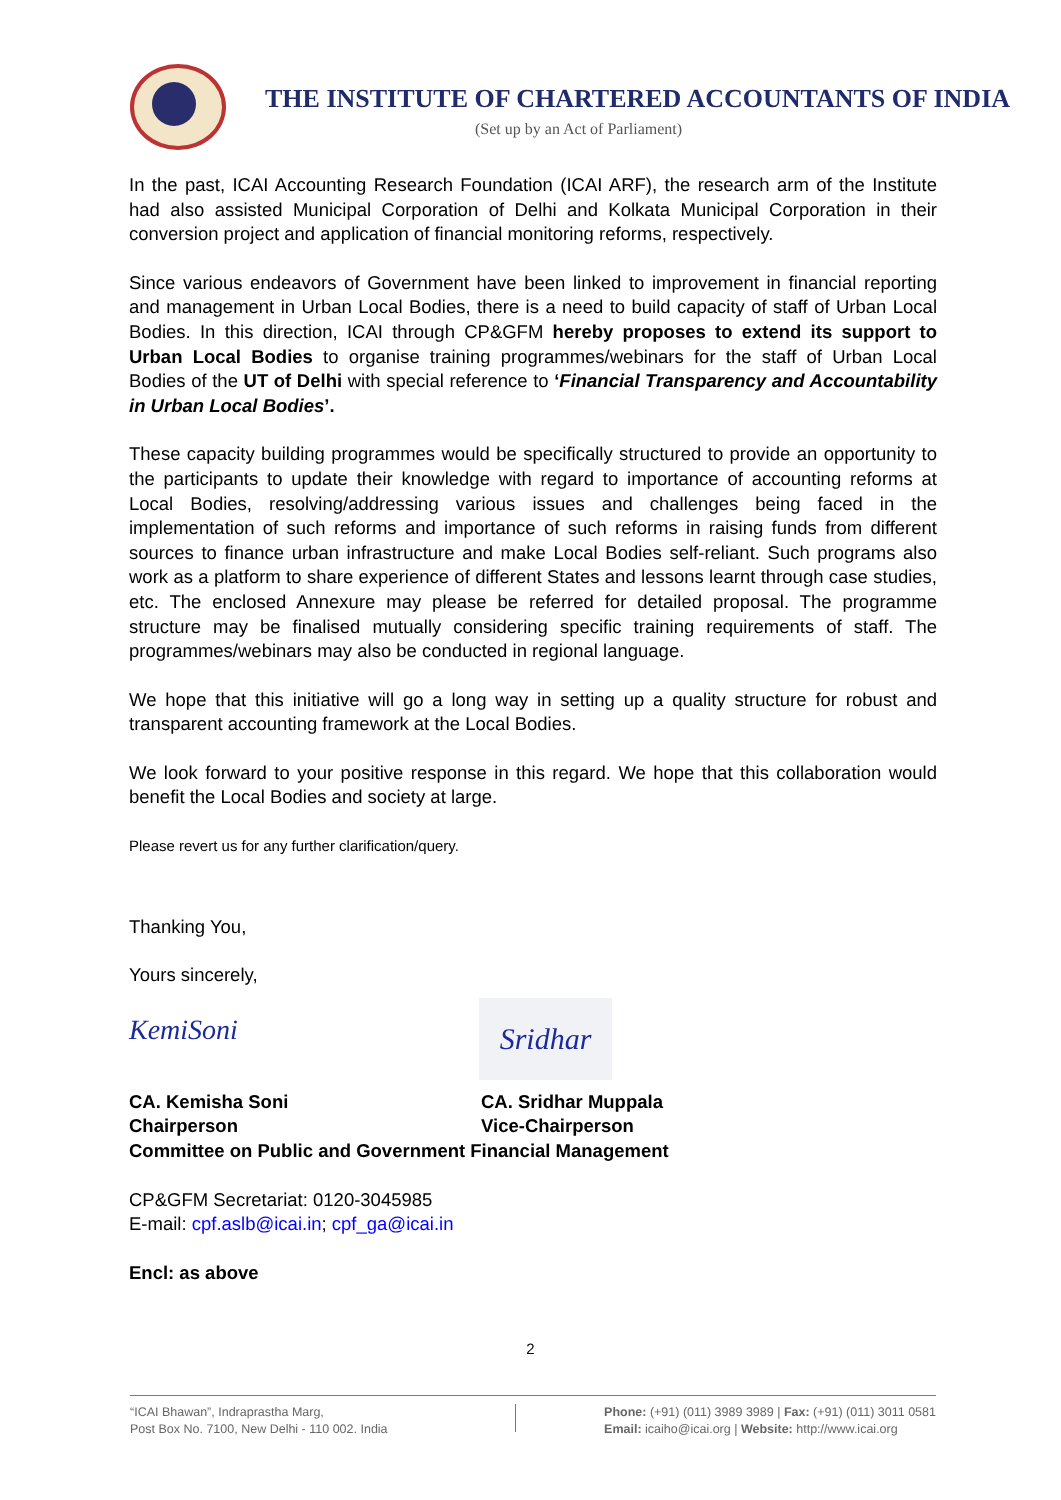THE INSTITUTE OF CHARTERED ACCOUNTANTS OF INDIA
(Set up by an Act of Parliament)
In the past, ICAI Accounting Research Foundation (ICAI ARF), the research arm of the Institute had also assisted Municipal Corporation of Delhi and Kolkata Municipal Corporation in their conversion project and application of financial monitoring reforms, respectively.
Since various endeavors of Government have been linked to improvement in financial reporting and management in Urban Local Bodies, there is a need to build capacity of staff of Urban Local Bodies. In this direction, ICAI through CP&GFM hereby proposes to extend its support to Urban Local Bodies to organise training programmes/webinars for the staff of Urban Local Bodies of the UT of Delhi with special reference to ‘Financial Transparency and Accountability in Urban Local Bodies’.
These capacity building programmes would be specifically structured to provide an opportunity to the participants to update their knowledge with regard to importance of accounting reforms at Local Bodies, resolving/addressing various issues and challenges being faced in the implementation of such reforms and importance of such reforms in raising funds from different sources to finance urban infrastructure and make Local Bodies self-reliant. Such programs also work as a platform to share experience of different States and lessons learnt through case studies, etc. The enclosed Annexure may please be referred for detailed proposal. The programme structure may be finalised mutually considering specific training requirements of staff. The programmes/webinars may also be conducted in regional language.
We hope that this initiative will go a long way in setting up a quality structure for robust and transparent accounting framework at the Local Bodies.
We look forward to your positive response in this regard. We hope that this collaboration would benefit the Local Bodies and society at large.
Please revert us for any further clarification/query.
Thanking You,
Yours sincerely,
KemiSoni
Sridhar
CA. Kemisha Soni CA. Sridhar Muppala
Chairperson Vice-Chairperson
Committee on Public and Government Financial Management
CP&GFM Secretariat: 0120-3045985
E-mail: cpf.aslb@icai.in; cpf_ga@icai.in
Encl: as above
2
“ICAI Bhawan”, Indraprastha Marg,
Post Box No. 7100, New Delhi - 110 002. India
Phone: (+91) (011) 3989 3989 | Fax: (+91) (011) 3011 0581
Email: icaiho@icai.org | Website: http://www.icai.org